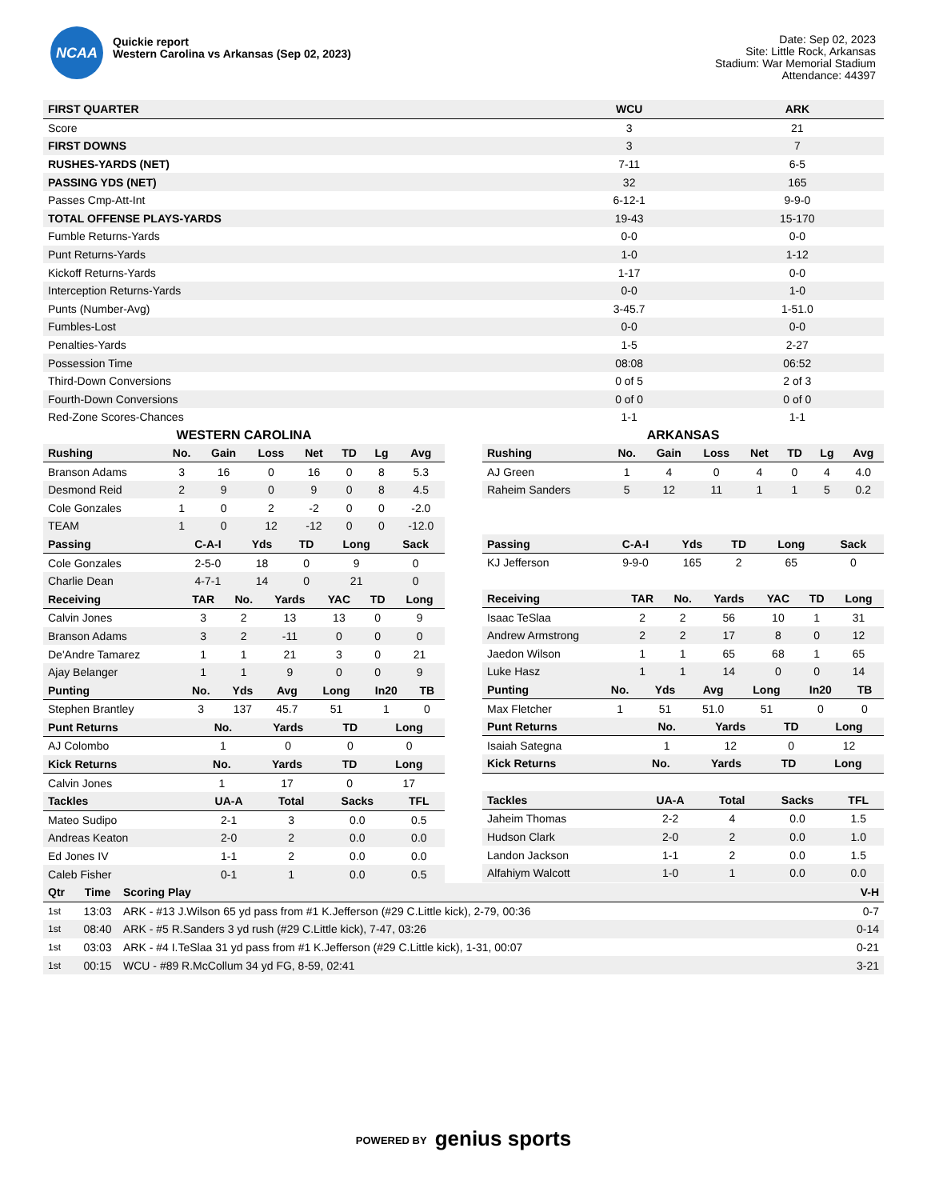NCAA
Quickie report
Western Carolina vs Arkansas (Sep 02, 2023)
Date: Sep 02, 2023
Site: Little Rock, Arkansas
Stadium: War Memorial Stadium
Attendance: 44397
| FIRST QUARTER | WCU | ARK |
| --- | --- | --- |
| Score | 3 | 21 |
| FIRST DOWNS | 3 | 7 |
| RUSHES-YARDS (NET) | 7-11 | 6-5 |
| PASSING YDS (NET) | 32 | 165 |
| Passes Cmp-Att-Int | 6-12-1 | 9-9-0 |
| TOTAL OFFENSE PLAYS-YARDS | 19-43 | 15-170 |
| Fumble Returns-Yards | 0-0 | 0-0 |
| Punt Returns-Yards | 1-0 | 1-12 |
| Kickoff Returns-Yards | 1-17 | 0-0 |
| Interception Returns-Yards | 0-0 | 1-0 |
| Punts (Number-Avg) | 3-45.7 | 1-51.0 |
| Fumbles-Lost | 0-0 | 0-0 |
| Penalties-Yards | 1-5 | 2-27 |
| Possession Time | 08:08 | 06:52 |
| Third-Down Conversions | 0 of 5 | 2 of 3 |
| Fourth-Down Conversions | 0 of 0 | 0 of 0 |
| Red-Zone Scores-Chances | 1-1 | 1-1 |
WESTERN CAROLINA
| Rushing | No. | Gain | Loss | Net | TD | Lg | Avg |
| --- | --- | --- | --- | --- | --- | --- | --- |
| Branson Adams | 3 | 16 | 0 | 16 | 0 | 8 | 5.3 |
| Desmond Reid | 2 | 9 | 0 | 9 | 0 | 8 | 4.5 |
| Cole Gonzales | 1 | 0 | 2 | -2 | 0 | 0 | -2.0 |
| TEAM | 1 | 0 | 12 | -12 | 0 | 0 | -12.0 |
| Passing | C-A-I | Yds | TD | Long | Sack |
| --- | --- | --- | --- | --- | --- |
| Cole Gonzales | 2-5-0 | 18 | 0 | 9 | 0 |
| Charlie Dean | 4-7-1 | 14 | 0 | 21 | 0 |
| Receiving | TAR | No. | Yards | YAC | TD | Long |
| --- | --- | --- | --- | --- | --- | --- |
| Calvin Jones | 3 | 2 | 13 | 13 | 0 | 9 |
| Branson Adams | 3 | 2 | -11 | 0 | 0 | 0 |
| De'Andre Tamarez | 1 | 1 | 21 | 3 | 0 | 21 |
| Ajay Belanger | 1 | 1 | 9 | 0 | 0 | 9 |
| Punting | No. | Yds | Avg | Long | In20 | TB |
| --- | --- | --- | --- | --- | --- | --- |
| Stephen Brantley | 3 | 137 | 45.7 | 51 | 1 | 0 |
| Punt Returns | No. | Yards | TD | Long |
| --- | --- | --- | --- | --- |
| AJ Colombo | 1 | 0 | 0 | 0 |
| Kick Returns | No. | Yards | TD | Long |
| --- | --- | --- | --- | --- |
| Calvin Jones | 1 | 17 | 0 | 17 |
| Tackles | UA-A | Total | Sacks | TFL |
| --- | --- | --- | --- | --- |
| Mateo Sudipo | 2-1 | 3 | 0.0 | 0.5 |
| Andreas Keaton | 2-0 | 2 | 0.0 | 0.0 |
| Ed Jones IV | 1-1 | 2 | 0.0 | 0.0 |
| Caleb Fisher | 0-1 | 1 | 0.0 | 0.5 |
ARKANSAS
| Rushing | No. | Gain | Loss | Net | TD | Lg | Avg |
| --- | --- | --- | --- | --- | --- | --- | --- |
| AJ Green | 1 | 4 | 0 | 4 | 0 | 4 | 4.0 |
| Raheim Sanders | 5 | 12 | 11 | 1 | 1 | 5 | 0.2 |
| Passing | C-A-I | Yds | TD | Long | Sack |
| --- | --- | --- | --- | --- | --- |
| KJ Jefferson | 9-9-0 | 165 | 2 | 65 | 0 |
| Receiving | TAR | No. | Yards | YAC | TD | Long |
| --- | --- | --- | --- | --- | --- | --- |
| Isaac TeSlaa | 2 | 2 | 56 | 10 | 1 | 31 |
| Andrew Armstrong | 2 | 2 | 17 | 8 | 0 | 12 |
| Jaedon Wilson | 1 | 1 | 65 | 68 | 1 | 65 |
| Luke Hasz | 1 | 1 | 14 | 0 | 0 | 14 |
| Punting | No. | Yds | Avg | Long | In20 | TB |
| --- | --- | --- | --- | --- | --- | --- |
| Max Fletcher | 1 | 51 | 51.0 | 51 | 0 | 0 |
| Punt Returns | No. | Yards | TD | Long |
| --- | --- | --- | --- | --- |
| Isaiah Sategna | 1 | 12 | 0 | 12 |
| Kick Returns | No. | Yards | TD | Long |
| --- | --- | --- | --- | --- |
| Tackles | UA-A | Total | Sacks | TFL |
| --- | --- | --- | --- | --- |
| Jaheim Thomas | 2-2 | 4 | 0.0 | 1.5 |
| Hudson Clark | 2-0 | 2 | 0.0 | 1.0 |
| Landon Jackson | 1-1 | 2 | 0.0 | 1.5 |
| Alfahiym Walcott | 1-0 | 1 | 0.0 | 0.0 |
| Qtr | Time | Scoring Play | V-H |
| --- | --- | --- | --- |
| 1st | 13:03 | ARK - #13 J.Wilson 65 yd pass from #1 K.Jefferson (#29 C.Little kick), 2-79, 00:36 | 0-7 |
| 1st | 08:40 | ARK - #5 R.Sanders 3 yd rush (#29 C.Little kick), 7-47, 03:26 | 0-14 |
| 1st | 03:03 | ARK - #4 I.TeSlaa 31 yd pass from #1 K.Jefferson (#29 C.Little kick), 1-31, 00:07 | 0-21 |
| 1st | 00:15 | WCU - #89 R.McCollum 34 yd FG, 8-59, 02:41 | 3-21 |
POWERED BY genius sports